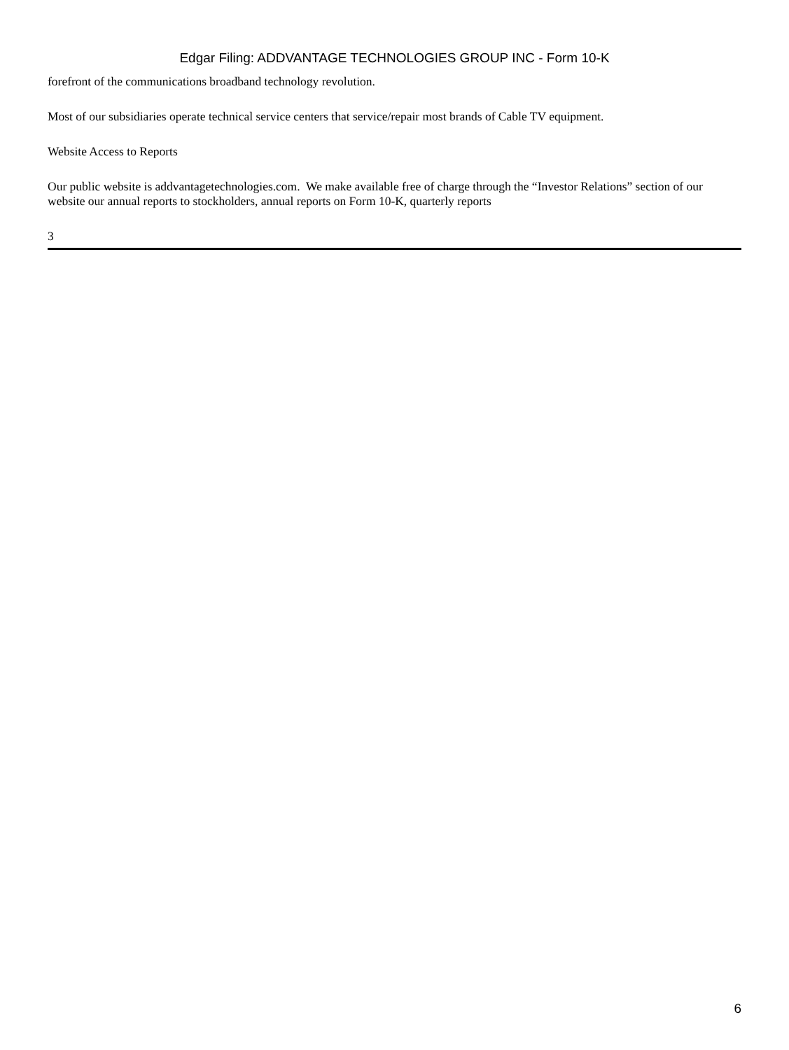Edgar Filing: ADDVANTAGE TECHNOLOGIES GROUP INC - Form 10-K
forefront of the communications broadband technology revolution.
Most of our subsidiaries operate technical service centers that service/repair most brands of Cable TV equipment.
Website Access to Reports
Our public website is addvantagetechnologies.com. We make available free of charge through the “Investor Relations” section of our website our annual reports to stockholders, annual reports on Form 10-K, quarterly reports
3
6